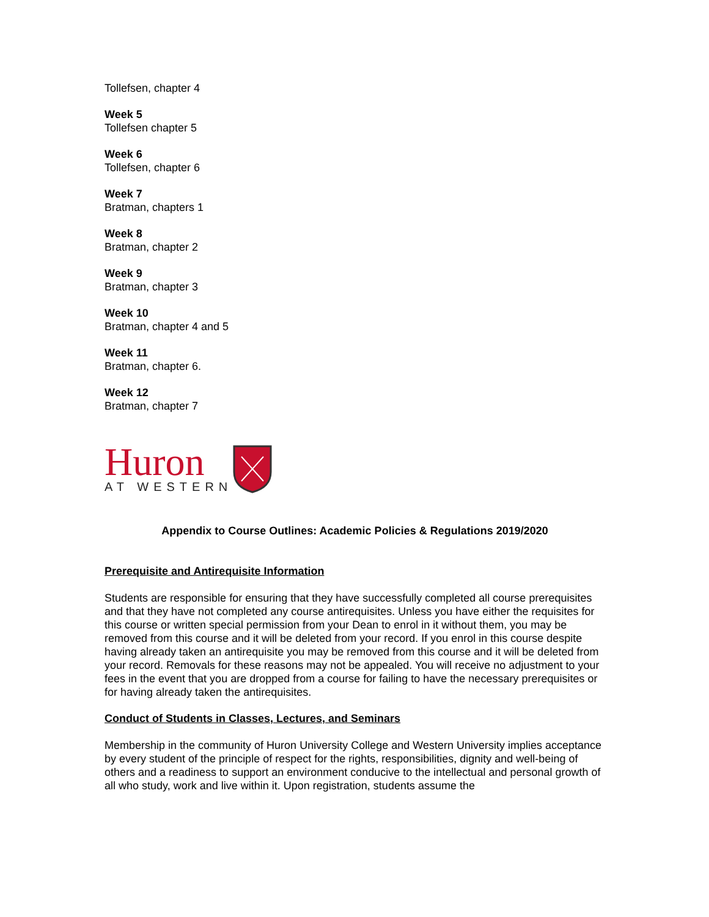Tollefsen, chapter 4
Week 5
Tollefsen chapter 5
Week 6
Tollefsen, chapter 6
Week 7
Bratman, chapters 1
Week 8
Bratman, chapter 2
Week 9
Bratman, chapter 3
Week 10
Bratman, chapter 4 and 5
Week 11
Bratman, chapter 6.
Week 12
Bratman, chapter 7
Huron
AT WESTERN
Appendix to Course Outlines: Academic Policies & Regulations 2019/2020
Prerequisite and Antirequisite Information
Students are responsible for ensuring that they have successfully completed all course prerequisites and that they have not completed any course antirequisites. Unless you have either the requisites for this course or written special permission from your Dean to enrol in it without them, you may be removed from this course and it will be deleted from your record. If you enrol in this course despite having already taken an antirequisite you may be removed from this course and it will be deleted from your record. Removals for these reasons may not be appealed. You will receive no adjustment to your fees in the event that you are dropped from a course for failing to have the necessary prerequisites or for having already taken the antirequisites.
Conduct of Students in Classes, Lectures, and Seminars
Membership in the community of Huron University College and Western University implies acceptance by every student of the principle of respect for the rights, responsibilities, dignity and well-being of others and a readiness to support an environment conducive to the intellectual and personal growth of all who study, work and live within it. Upon registration, students assume the